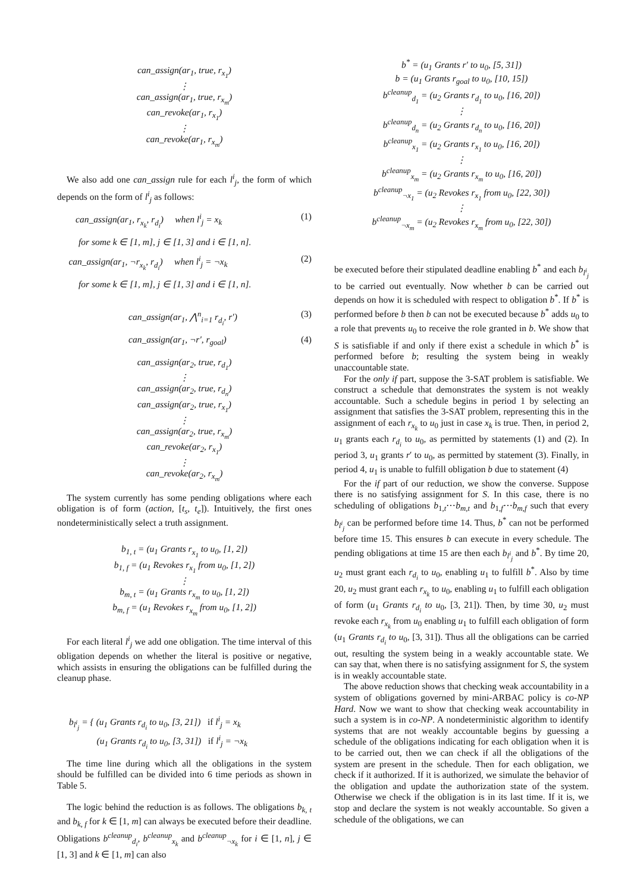can_assign(ar<sub>1</sub>, true, r<sub>x<sub>1</sub></sub>)
⋮
can_assign(ar<sub>1</sub>, true, r<sub>x<sub>m</sub></sub>)
can_revoke(ar<sub>1</sub>, r<sub>x<sub>1</sub></sub>)
⋮
can_revoke(ar<sub>1</sub>, r<sub>x<sub>m</sub></sub>)
We also add one can_assign rule for each l<sup>i</sup><sub>j</sub>, the form of which depends on the form of l<sup>i</sup><sub>j</sub> as follows:
can_assign(ar<sub>1</sub>, r<sub>x<sub>k</sub></sub>, r<sub>d<sub>i</sub></sub>) when l<sup>i</sup><sub>j</sub> = x<sub>k</sub> (1)
for some k ∈ [1, m], j ∈ [1, 3] and i ∈ [1, n].
can_assign(ar<sub>1</sub>, ¬r<sub>x<sub>k</sub></sub>, r<sub>d<sub>i</sub></sub>) when l<sup>i</sup><sub>j</sub> = ¬x<sub>k</sub> (2)
for some k ∈ [1, m], j ∈ [1, 3] and i ∈ [1, n].
can_assign(ar<sub>1</sub>, ⋀<sup>n</sup><sub>i=1</sub> r<sub>d<sub>i</sub></sub>, r′) (3)
can_assign(ar<sub>1</sub>, ¬r′, r<sub>goal</sub>) (4)
can_assign(ar<sub>2</sub>, true, r<sub>d<sub>1</sub></sub>)
⋮
can_assign(ar<sub>2</sub>, true, r<sub>d<sub>n</sub></sub>)
can_assign(ar<sub>2</sub>, true, r<sub>x<sub>1</sub></sub>)
⋮
can_assign(ar<sub>2</sub>, true, r<sub>x<sub>m</sub></sub>)
can_revoke(ar<sub>2</sub>, r<sub>x<sub>1</sub></sub>)
⋮
can_revoke(ar<sub>2</sub>, r<sub>x<sub>m</sub></sub>)
The system currently has some pending obligations where each obligation is of form (action, [t<sub>s</sub>, t<sub>e</sub>]). Intuitively, the first ones nondeterministically select a truth assignment.
b<sub>1, t</sub> = (u<sub>1</sub> Grants r<sub>x<sub>1</sub></sub> to u<sub>0</sub>, [1, 2])
b<sub>1, f</sub> = (u<sub>1</sub> Revokes r<sub>x<sub>1</sub></sub> from u<sub>0</sub>, [1, 2])
⋮
b<sub>m, t</sub> = (u<sub>1</sub> Grants r<sub>x<sub>m</sub></sub> to u<sub>0</sub>, [1, 2])
b<sub>m, f</sub> = (u<sub>1</sub> Revokes r<sub>x<sub>m</sub></sub> from u<sub>0</sub>, [1, 2])
For each literal l<sup>i</sup><sub>j</sub> we add one obligation. The time interval of this obligation depends on whether the literal is positive or negative, which assists in ensuring the obligations can be fulfilled during the cleanup phase.
b<sub>l<sup>i</sup><sub>j</sub></sub> = { (u<sub>1</sub> Grants r<sub>d<sub>i</sub></sub> to u<sub>0</sub>, [3, 21]) if l<sup>i</sup><sub>j</sub> = x<sub>k</sub>
(u<sub>1</sub> Grants r<sub>d<sub>i</sub></sub> to u<sub>0</sub>, [3, 31]) if l<sup>i</sup><sub>j</sub> = ¬x<sub>k</sub>
The time line during which all the obligations in the system should be fulfilled can be divided into 6 time periods as shown in Table 5.
The logic behind the reduction is as follows. The obligations b<sub>k, t</sub> and b<sub>k, f</sub> for k ∈ [1, m] can always be executed before their deadline. Obligations b<sup>cleanup</sup><sub>d<sub>i</sub></sub>, b<sup>cleanup</sup><sub>x<sub>k</sub></sub> and b<sup>cleanup</sup><sub>¬x<sub>k</sub></sub> for i ∈ [1, n], j ∈ [1, 3] and k ∈ [1, m] can also
b<sup>*</sup> = (u<sub>1</sub> Grants r′ to u<sub>0</sub>, [5, 31])
b = (u<sub>1</sub> Grants r<sub>goal</sub> to u<sub>0</sub>, [10, 15])
b<sup>cleanup</sup><sub>d<sub>1</sub></sub> = (u<sub>2</sub> Grants r<sub>d<sub>1</sub></sub> to u<sub>0</sub>, [16, 20])
⋮
b<sup>cleanup</sup><sub>d<sub>n</sub></sub> = (u<sub>2</sub> Grants r<sub>d<sub>n</sub></sub> to u<sub>0</sub>, [16, 20])
b<sup>cleanup</sup><sub>x<sub>1</sub></sub> = (u<sub>2</sub> Grants r<sub>x<sub>1</sub></sub> to u<sub>0</sub>, [16, 20])
⋮
b<sup>cleanup</sup><sub>x<sub>m</sub></sub> = (u<sub>2</sub> Grants r<sub>x<sub>m</sub></sub> to u<sub>0</sub>, [16, 20])
b<sup>cleanup</sup><sub>¬x<sub>1</sub></sub> = (u<sub>2</sub> Revokes r<sub>x<sub>1</sub></sub> from u<sub>0</sub>, [22, 30])
⋮
b<sup>cleanup</sup><sub>¬x<sub>m</sub></sub> = (u<sub>2</sub> Revokes r<sub>x<sub>m</sub></sub> from u<sub>0</sub>, [22, 30])
be executed before their stipulated deadline enabling b<sup>*</sup> and each b<sub>l<sup>i</sup><sub>j</sub></sub> to be carried out eventually. Now whether b can be carried out depends on how it is scheduled with respect to obligation b<sup>*</sup>. If b<sup>*</sup> is performed before b then b can not be executed because b<sup>*</sup> adds u<sub>0</sub> to a role that prevents u<sub>0</sub> to receive the role granted in b. We show that S is satisfiable if and only if there exist a schedule in which b<sup>*</sup> is performed before b; resulting the system being in weakly unaccountable state.
For the only if part, suppose the 3-SAT problem is satisfiable. We construct a schedule that demonstrates the system is not weakly accountable. Such a schedule begins in period 1 by selecting an assignment that satisfies the 3-SAT problem, representing this in the assignment of each r<sub>x<sub>k</sub></sub> to u<sub>0</sub> just in case x<sub>k</sub> is true. Then, in period 2, u<sub>1</sub> grants each r<sub>d<sub>i</sub></sub> to u<sub>0</sub>, as permitted by statements (1) and (2). In period 3, u<sub>1</sub> grants r′ to u<sub>0</sub>, as permitted by statement (3). Finally, in period 4, u<sub>1</sub> is unable to fulfill obligation b due to statement (4)
For the if part of our reduction, we show the converse. Suppose there is no satisfying assignment for S. In this case, there is no scheduling of obligations b<sub>1,t</sub>⋯b<sub>m,t</sub> and b<sub>1,f</sub>⋯b<sub>m,f</sub> such that every b<sub>l<sup>i</sup><sub>j</sub></sub> can be performed before time 14. Thus, b<sup>*</sup> can not be performed before time 15. This ensures b can execute in every schedule. The pending obligations at time 15 are then each b<sub>l<sup>i</sup><sub>j</sub></sub> and b<sup>*</sup>. By time 20, u<sub>2</sub> must grant each r<sub>d<sub>i</sub></sub> to u<sub>0</sub>, enabling u<sub>1</sub> to fulfill b<sup>*</sup>. Also by time 20, u<sub>2</sub> must grant each r<sub>x<sub>k</sub></sub> to u<sub>0</sub>, enabling u<sub>1</sub> to fulfill each obligation of form (u<sub>1</sub> Grants r<sub>d<sub>i</sub></sub> to u<sub>0</sub>, [3, 21]). Then, by time 30, u<sub>2</sub> must revoke each r<sub>x<sub>k</sub></sub> from u<sub>0</sub> enabling u<sub>1</sub> to fulfill each obligation of form (u<sub>1</sub> Grants r<sub>d<sub>i</sub></sub> to u<sub>0</sub>, [3, 31]). Thus all the obligations can be carried out, resulting the system being in a weakly accountable state. We can say that, when there is no satisfying assignment for S, the system is in weakly accountable state.
The above reduction shows that checking weak accountability in a system of obligations governed by mini-ARBAC policy is co-NP Hard. Now we want to show that checking weak accountability in such a system is in co-NP. A nondeterministic algorithm to identify systems that are not weakly accountable begins by guessing a schedule of the obligations indicating for each obligation when it is to be carried out, then we can check if all the obligations of the system are present in the schedule. Then for each obligation, we check if it authorized. If it is authorized, we simulate the behavior of the obligation and update the authorization state of the system. Otherwise we check if the obligation is in its last time. If it is, we stop and declare the system is not weakly accountable. So given a schedule of the obligations, we can